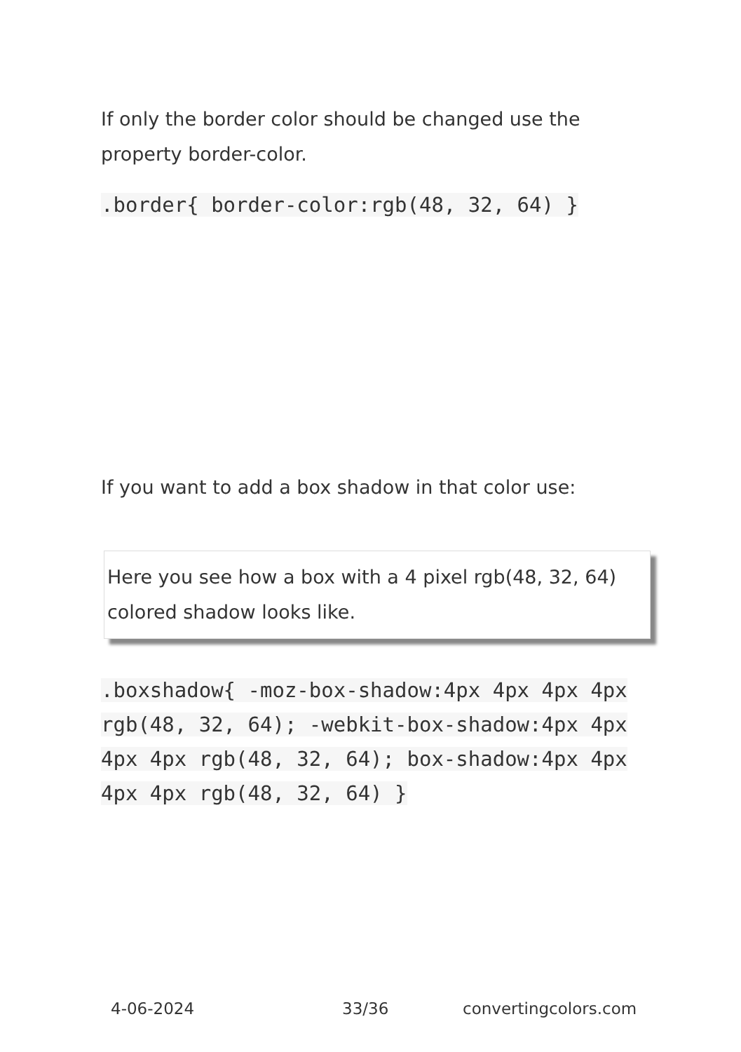If only the border color should be changed use the property border-color.
.border{ border-color:rgb(48, 32, 64) }
If you want to add a box shadow in that color use:
Here you see how a box with a 4 pixel rgb(48, 32, 64) colored shadow looks like.
.boxshadow{ -moz-box-shadow:4px 4px 4px 4px rgb(48, 32, 64); -webkit-box-shadow:4px 4px 4px 4px rgb(48, 32, 64); box-shadow:4px 4px 4px 4px rgb(48, 32, 64) }
4-06-2024 33/36 convertingcolors.com